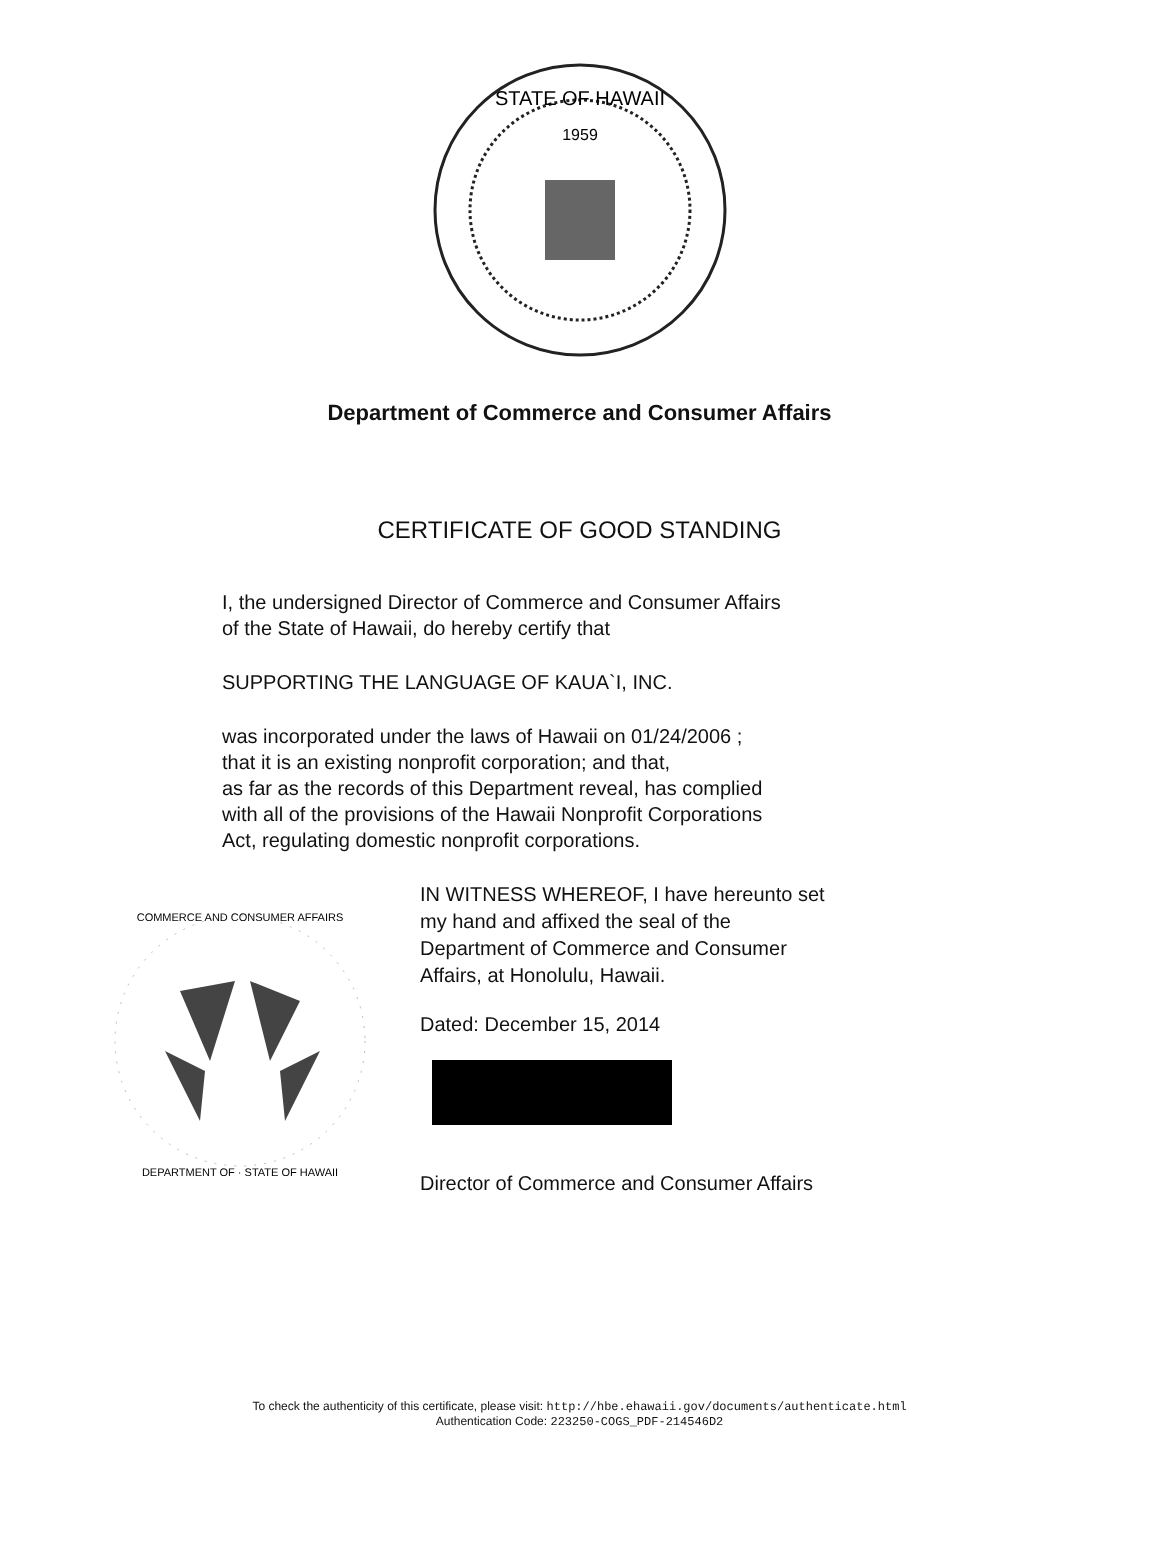STATE OF HAWAII
1959
Department of Commerce and Consumer Affairs
CERTIFICATE OF GOOD STANDING
I, the undersigned Director of Commerce and Consumer Affairs
of the State of Hawaii, do hereby certify that
SUPPORTING THE LANGUAGE OF KAUA`I, INC.
was incorporated under the laws of Hawaii on 01/24/2006 ;
that it is an existing nonprofit corporation; and that,
as far as the records of this Department reveal, has complied
with all of the provisions of the Hawaii Nonprofit Corporations
Act, regulating domestic nonprofit corporations.
COMMERCE AND CONSUMER AFFAIRS
DEPARTMENT OF · STATE OF HAWAII
IN WITNESS WHEREOF, I have hereunto set
my hand and affixed the seal of the
Department of Commerce and Consumer
Affairs, at Honolulu, Hawaii.
Dated: December 15, 2014
Director of Commerce and Consumer Affairs
To check the authenticity of this certificate, please visit: http://hbe.ehawaii.gov/documents/authenticate.html
Authentication Code: 223250-COGS_PDF-214546D2